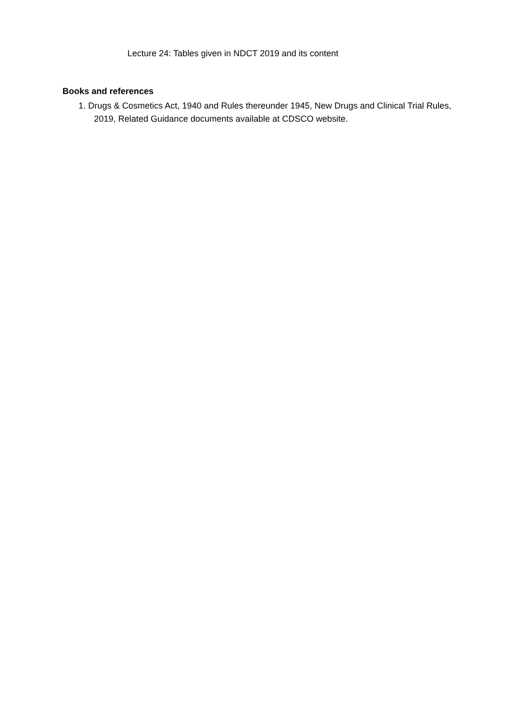Lecture 24: Tables given in NDCT 2019 and its content
Books and references
1. Drugs & Cosmetics Act, 1940 and Rules thereunder 1945, New Drugs and Clinical Trial Rules, 2019, Related Guidance documents available at CDSCO website.